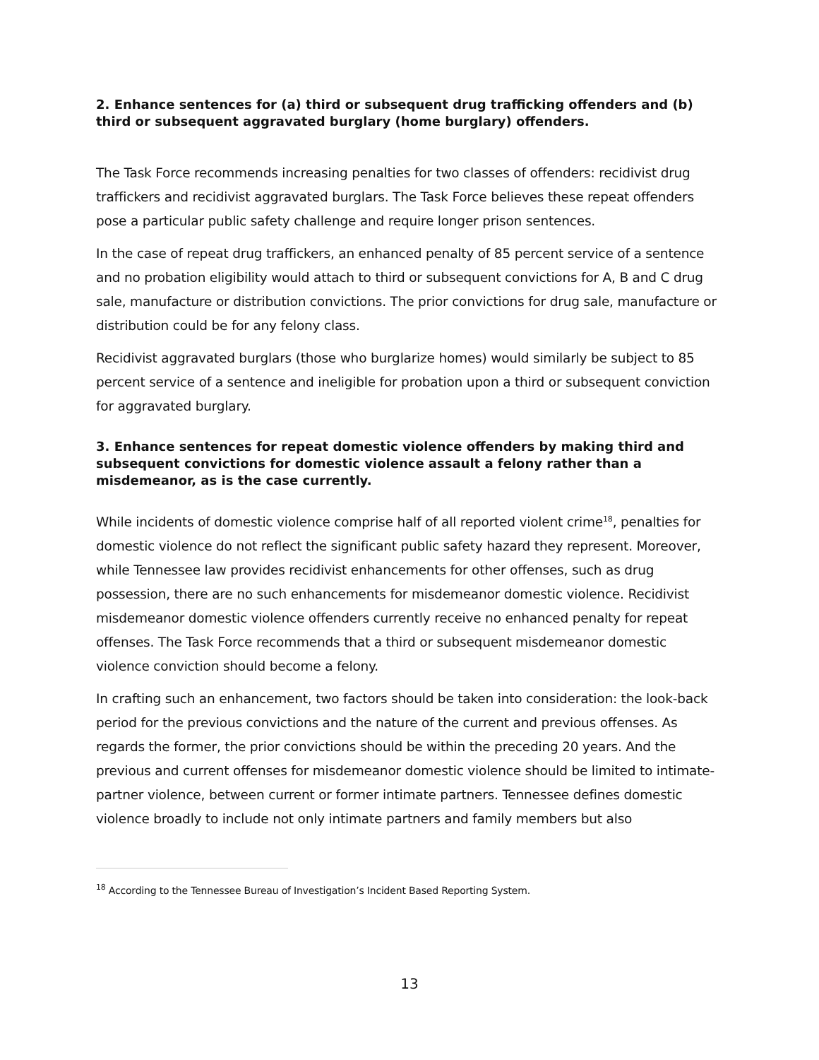2. Enhance sentences for (a) third or subsequent drug trafficking offenders and (b) third or subsequent aggravated burglary (home burglary) offenders.
The Task Force recommends increasing penalties for two classes of offenders: recidivist drug traffickers and recidivist aggravated burglars. The Task Force believes these repeat offenders pose a particular public safety challenge and require longer prison sentences.
In the case of repeat drug traffickers, an enhanced penalty of 85 percent service of a sentence and no probation eligibility would attach to third or subsequent convictions for A, B and C drug sale, manufacture or distribution convictions. The prior convictions for drug sale, manufacture or distribution could be for any felony class.
Recidivist aggravated burglars (those who burglarize homes) would similarly be subject to 85 percent service of a sentence and ineligible for probation upon a third or subsequent conviction for aggravated burglary.
3. Enhance sentences for repeat domestic violence offenders by making third and subsequent convictions for domestic violence assault a felony rather than a misdemeanor, as is the case currently.
While incidents of domestic violence comprise half of all reported violent crime<sup>18</sup>, penalties for domestic violence do not reflect the significant public safety hazard they represent. Moreover, while Tennessee law provides recidivist enhancements for other offenses, such as drug possession, there are no such enhancements for misdemeanor domestic violence. Recidivist misdemeanor domestic violence offenders currently receive no enhanced penalty for repeat offenses. The Task Force recommends that a third or subsequent misdemeanor domestic violence conviction should become a felony.
In crafting such an enhancement, two factors should be taken into consideration: the look-back period for the previous convictions and the nature of the current and previous offenses. As regards the former, the prior convictions should be within the preceding 20 years. And the previous and current offenses for misdemeanor domestic violence should be limited to intimate-partner violence, between current or former intimate partners. Tennessee defines domestic violence broadly to include not only intimate partners and family members but also
<sup>18</sup> According to the Tennessee Bureau of Investigation’s Incident Based Reporting System.
13